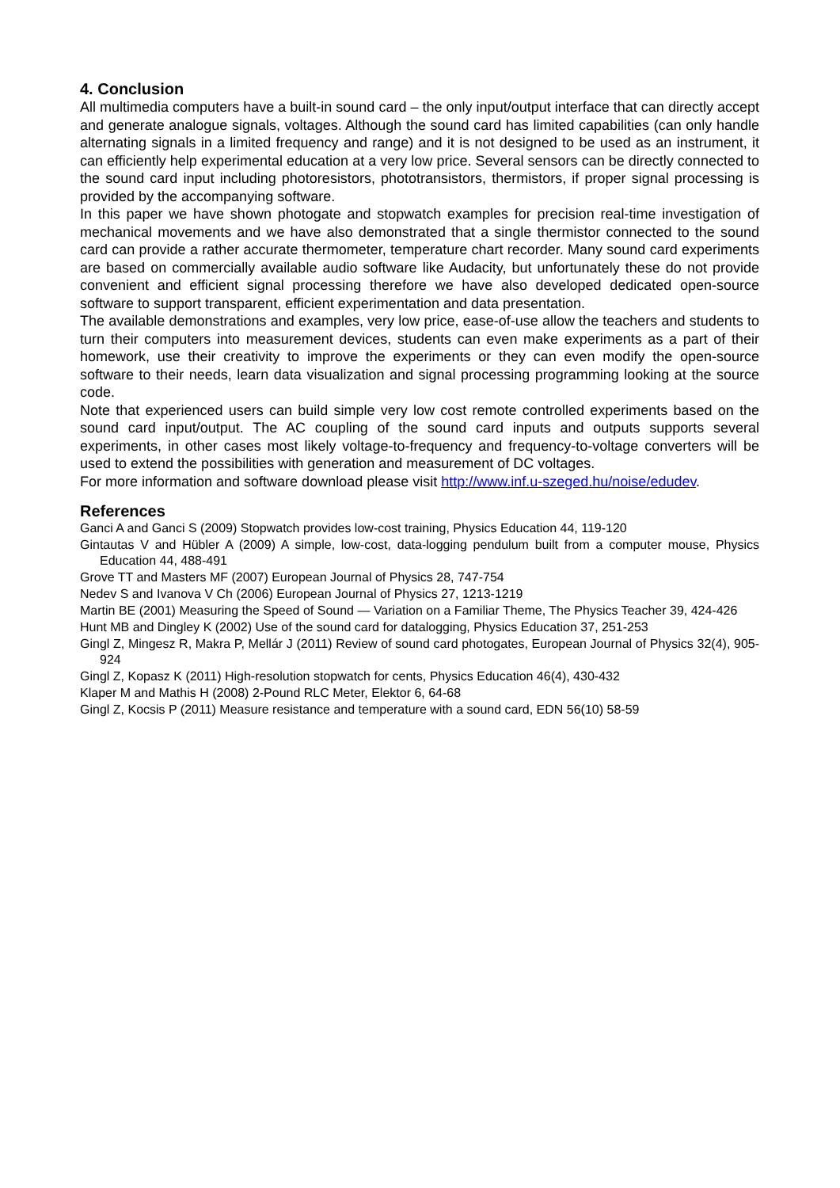4. Conclusion
All multimedia computers have a built-in sound card – the only input/output interface that can directly accept and generate analogue signals, voltages. Although the sound card has limited capabilities (can only handle alternating signals in a limited frequency and range) and it is not designed to be used as an instrument, it can efficiently help experimental education at a very low price. Several sensors can be directly connected to the sound card input including photoresistors, phototransistors, thermistors, if proper signal processing is provided by the accompanying software.
In this paper we have shown photogate and stopwatch examples for precision real-time investigation of mechanical movements and we have also demonstrated that a single thermistor connected to the sound card can provide a rather accurate thermometer, temperature chart recorder. Many sound card experiments are based on commercially available audio software like Audacity, but unfortunately these do not provide convenient and efficient signal processing therefore we have also developed dedicated open-source software to support transparent, efficient experimentation and data presentation.
The available demonstrations and examples, very low price, ease-of-use allow the teachers and students to turn their computers into measurement devices, students can even make experiments as a part of their homework, use their creativity to improve the experiments or they can even modify the open-source software to their needs, learn data visualization and signal processing programming looking at the source code.
Note that experienced users can build simple very low cost remote controlled experiments based on the sound card input/output. The AC coupling of the sound card inputs and outputs supports several experiments, in other cases most likely voltage-to-frequency and frequency-to-voltage converters will be used to extend the possibilities with generation and measurement of DC voltages.
For more information and software download please visit http://www.inf.u-szeged.hu/noise/edudev.
References
Ganci A and Ganci S (2009) Stopwatch provides low-cost training, Physics Education 44, 119-120
Gintautas V and Hübler A (2009) A simple, low-cost, data-logging pendulum built from a computer mouse, Physics Education 44, 488-491
Grove TT and Masters MF (2007) European Journal of Physics 28, 747-754
Nedev S and Ivanova V Ch (2006) European Journal of Physics 27, 1213-1219
Martin BE (2001) Measuring the Speed of Sound — Variation on a Familiar Theme, The Physics Teacher 39, 424-426
Hunt MB and Dingley K (2002) Use of the sound card for datalogging, Physics Education 37, 251-253
Gingl Z, Mingesz R, Makra P, Mellár J (2011) Review of sound card photogates, European Journal of Physics 32(4), 905-924
Gingl Z, Kopasz K (2011) High-resolution stopwatch for cents, Physics Education 46(4), 430-432
Klaper M and Mathis H (2008) 2-Pound RLC Meter, Elektor 6, 64-68
Gingl Z, Kocsis P (2011) Measure resistance and temperature with a sound card, EDN 56(10) 58-59